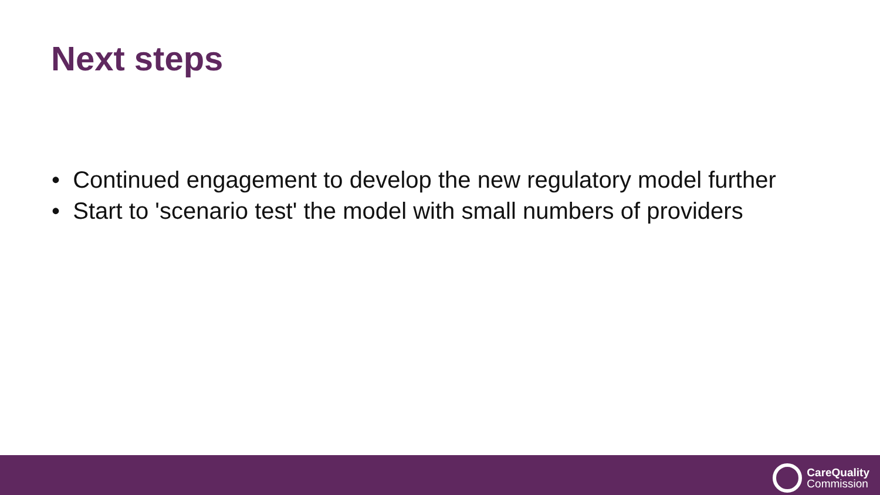Next steps
• Continued engagement to develop the new regulatory model further
• Start to 'scenario test' the model with small numbers of providers
CareQuality
Commission